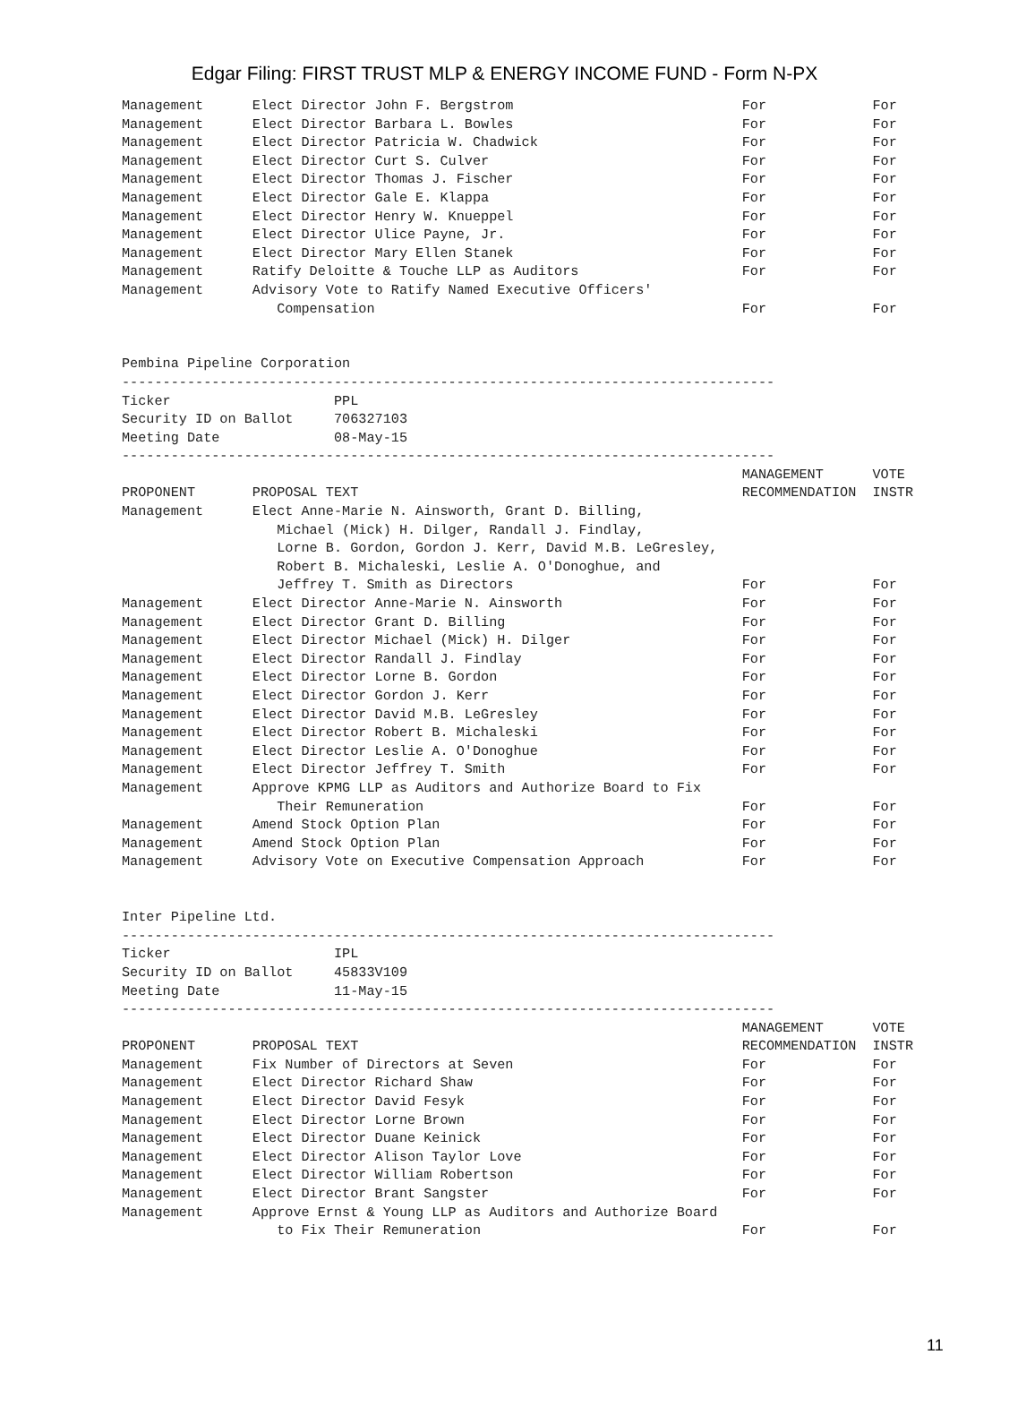Edgar Filing: FIRST TRUST MLP & ENERGY INCOME FUND - Form N-PX
Management      Elect Director John F. Bergstrom                            For             For
Management      Elect Director Barbara L. Bowles                            For             For
Management      Elect Director Patricia W. Chadwick                         For             For
Management      Elect Director Curt S. Culver                               For             For
Management      Elect Director Thomas J. Fischer                            For             For
Management      Elect Director Gale E. Klappa                               For             For
Management      Elect Director Henry W. Knueppel                            For             For
Management      Elect Director Ulice Payne, Jr.                             For             For
Management      Elect Director Mary Ellen Stanek                            For             For
Management      Ratify Deloitte & Touche LLP as Auditors                    For             For
Management      Advisory Vote to Ratify Named Executive Officers'
                   Compensation                                             For             For


Pembina Pipeline Corporation
--------------------------------------------------------------------------------
Ticker                    PPL
Security ID on Ballot     706327103
Meeting Date              08-May-15
--------------------------------------------------------------------------------
                                                                            MANAGEMENT      VOTE
PROPONENT       PROPOSAL TEXT                                               RECOMMENDATION  INSTR
Management      Elect Anne-Marie N. Ainsworth, Grant D. Billing,
                   Michael (Mick) H. Dilger, Randall J. Findlay,
                   Lorne B. Gordon, Gordon J. Kerr, David M.B. LeGresley,
                   Robert B. Michaleski, Leslie A. O'Donoghue, and
                   Jeffrey T. Smith as Directors                            For             For
Management      Elect Director Anne-Marie N. Ainsworth                      For             For
Management      Elect Director Grant D. Billing                             For             For
Management      Elect Director Michael (Mick) H. Dilger                     For             For
Management      Elect Director Randall J. Findlay                           For             For
Management      Elect Director Lorne B. Gordon                              For             For
Management      Elect Director Gordon J. Kerr                               For             For
Management      Elect Director David M.B. LeGresley                         For             For
Management      Elect Director Robert B. Michaleski                         For             For
Management      Elect Director Leslie A. O'Donoghue                         For             For
Management      Elect Director Jeffrey T. Smith                             For             For
Management      Approve KPMG LLP as Auditors and Authorize Board to Fix
                   Their Remuneration                                       For             For
Management      Amend Stock Option Plan                                     For             For
Management      Amend Stock Option Plan                                     For             For
Management      Advisory Vote on Executive Compensation Approach            For             For


Inter Pipeline Ltd.
--------------------------------------------------------------------------------
Ticker                    IPL
Security ID on Ballot     45833V109
Meeting Date              11-May-15
--------------------------------------------------------------------------------
                                                                            MANAGEMENT      VOTE
PROPONENT       PROPOSAL TEXT                                               RECOMMENDATION  INSTR
Management      Fix Number of Directors at Seven                            For             For
Management      Elect Director Richard Shaw                                 For             For
Management      Elect Director David Fesyk                                  For             For
Management      Elect Director Lorne Brown                                  For             For
Management      Elect Director Duane Keinick                                For             For
Management      Elect Director Alison Taylor Love                           For             For
Management      Elect Director William Robertson                            For             For
Management      Elect Director Brant Sangster                               For             For
Management      Approve Ernst & Young LLP as Auditors and Authorize Board
                   to Fix Their Remuneration                                For             For
11